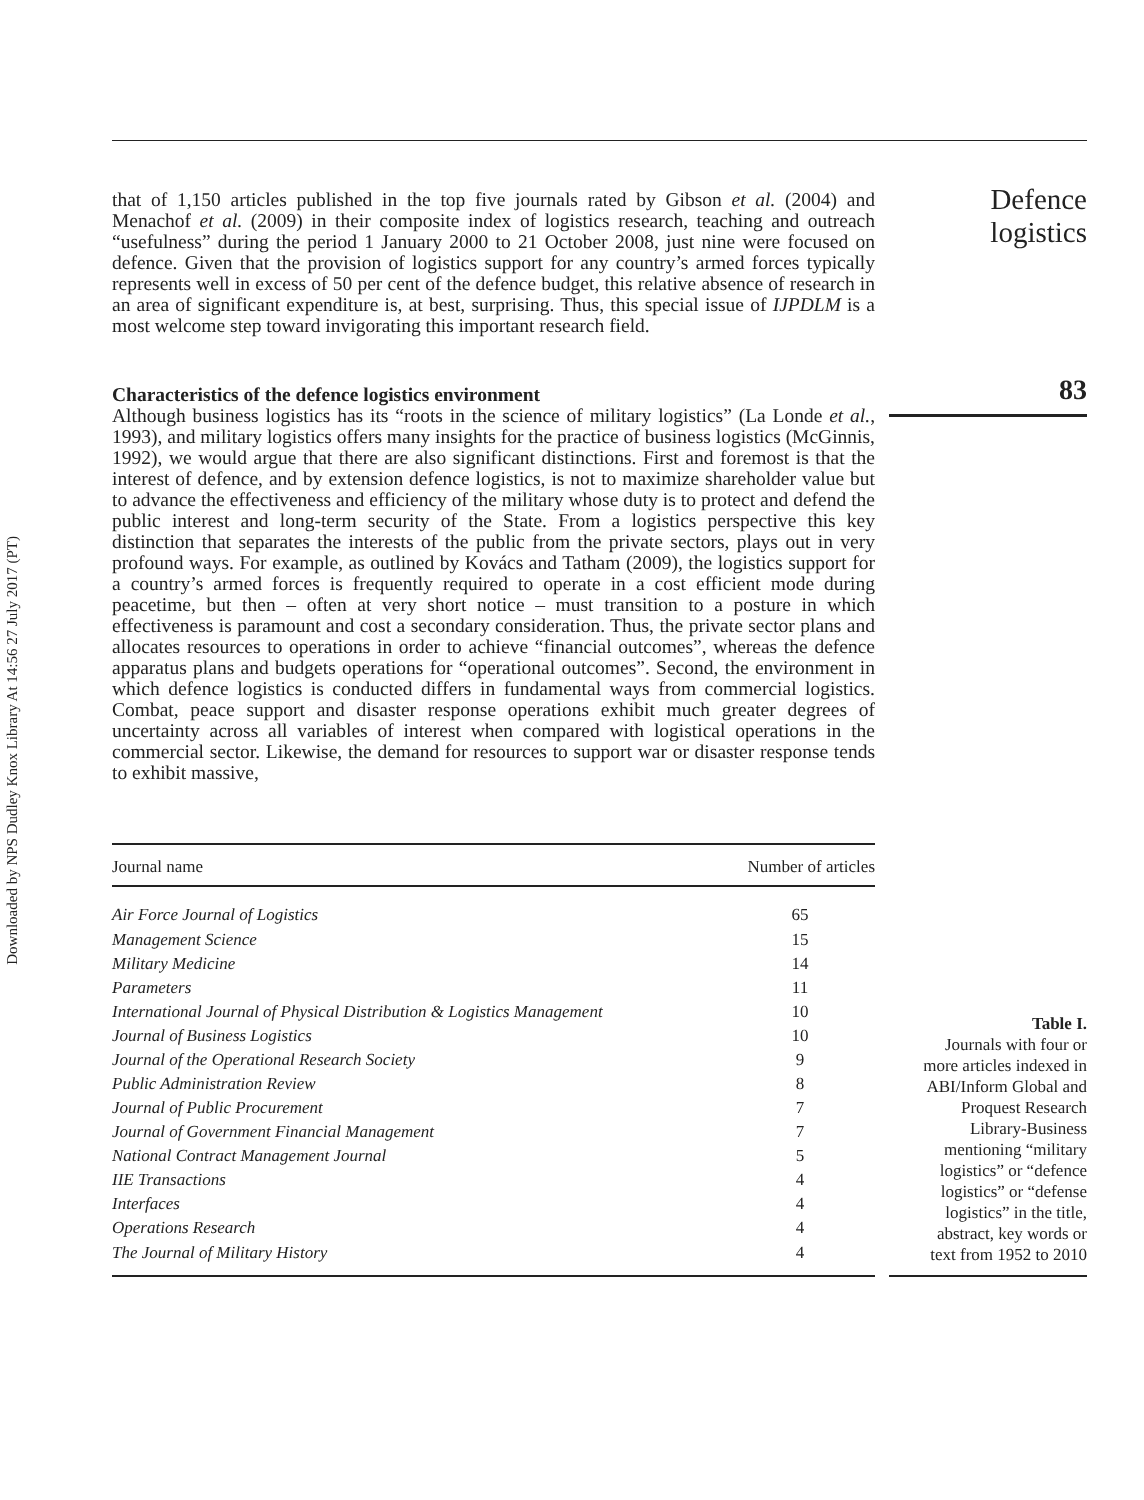Downloaded by NPS Dudley Knox Library At 14:56 27 July 2017 (PT)
that of 1,150 articles published in the top five journals rated by Gibson et al. (2004) and Menachof et al. (2009) in their composite index of logistics research, teaching and outreach “usefulness” during the period 1 January 2000 to 21 October 2008, just nine were focused on defence. Given that the provision of logistics support for any country’s armed forces typically represents well in excess of 50 per cent of the defence budget, this relative absence of research in an area of significant expenditure is, at best, surprising. Thus, this special issue of IJPDLM is a most welcome step toward invigorating this important research field.
Characteristics of the defence logistics environment
Although business logistics has its “roots in the science of military logistics” (La Londe et al., 1993), and military logistics offers many insights for the practice of business logistics (McGinnis, 1992), we would argue that there are also significant distinctions. First and foremost is that the interest of defence, and by extension defence logistics, is not to maximize shareholder value but to advance the effectiveness and efficiency of the military whose duty is to protect and defend the public interest and long-term security of the State. From a logistics perspective this key distinction that separates the interests of the public from the private sectors, plays out in very profound ways. For example, as outlined by Kovács and Tatham (2009), the logistics support for a country’s armed forces is frequently required to operate in a cost efficient mode during peacetime, but then – often at very short notice – must transition to a posture in which effectiveness is paramount and cost a secondary consideration. Thus, the private sector plans and allocates resources to operations in order to achieve “financial outcomes”, whereas the defence apparatus plans and budgets operations for “operational outcomes”. Second, the environment in which defence logistics is conducted differs in fundamental ways from commercial logistics. Combat, peace support and disaster response operations exhibit much greater degrees of uncertainty across all variables of interest when compared with logistical operations in the commercial sector. Likewise, the demand for resources to support war or disaster response tends to exhibit massive,
Defence logistics
83
| Journal name | Number of articles |
| --- | --- |
| Air Force Journal of Logistics | 65 |
| Management Science | 15 |
| Military Medicine | 14 |
| Parameters | 11 |
| International Journal of Physical Distribution & Logistics Management | 10 |
| Journal of Business Logistics | 10 |
| Journal of the Operational Research Society | 9 |
| Public Administration Review | 8 |
| Journal of Public Procurement | 7 |
| Journal of Government Financial Management | 7 |
| National Contract Management Journal | 5 |
| IIE Transactions | 4 |
| Interfaces | 4 |
| Operations Research | 4 |
| The Journal of Military History | 4 |
Table I.
Journals with four or
more articles indexed in
ABI/Inform Global and
Proquest Research
Library-Business
mentioning “military
logistics” or “defence
logistics” or “defense
logistics” in the title,
abstract, key words or
text from 1952 to 2010